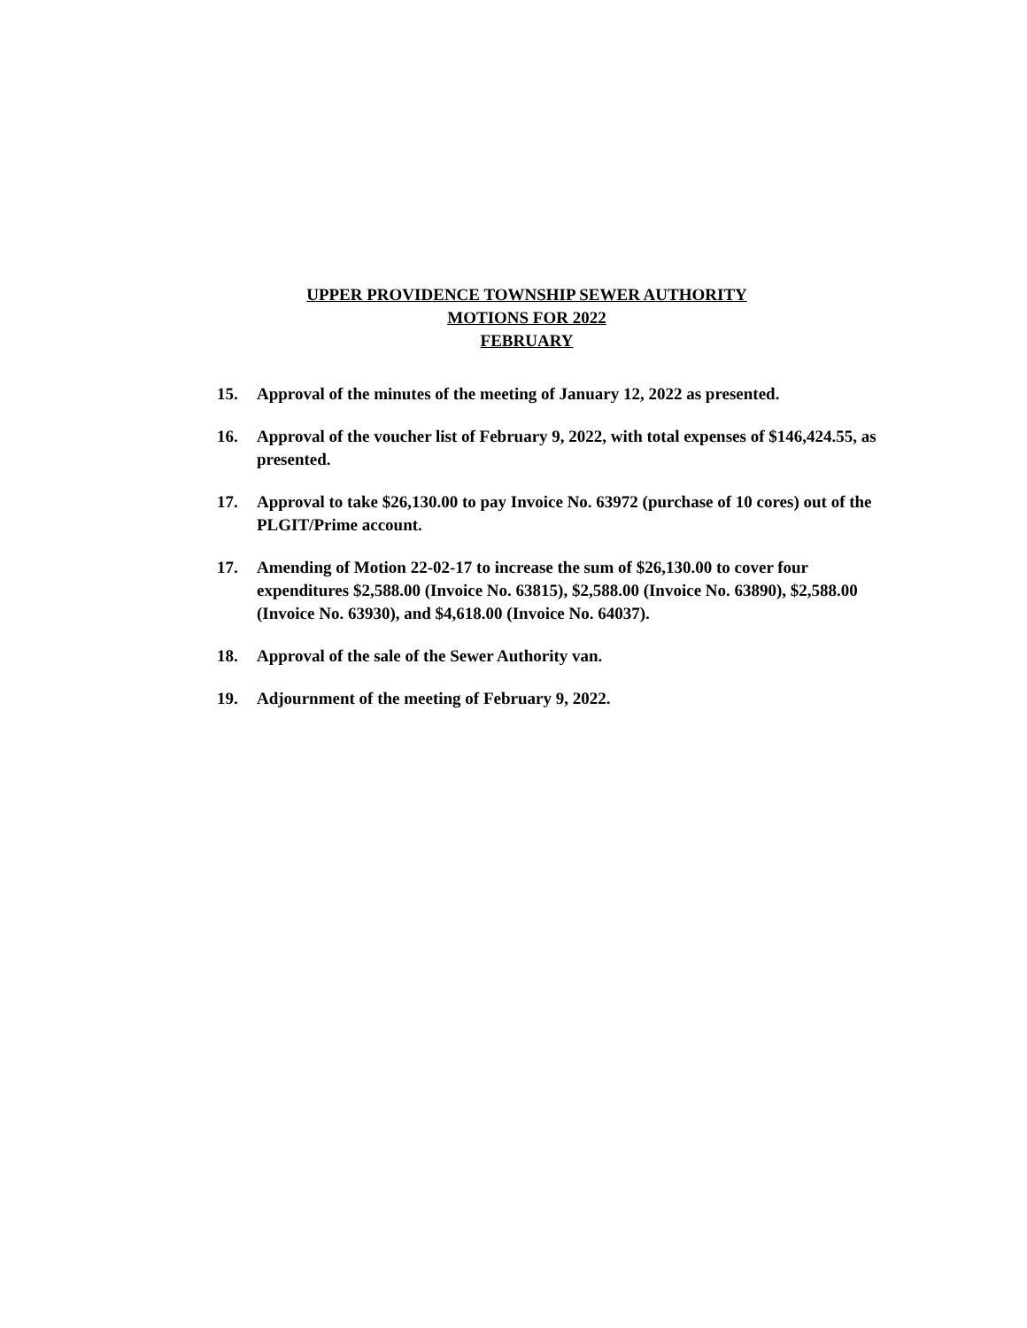UPPER PROVIDENCE TOWNSHIP SEWER AUTHORITY
MOTIONS FOR 2022
FEBRUARY
15. Approval of the minutes of the meeting of January 12, 2022 as presented.
16. Approval of the voucher list of February 9, 2022, with total expenses of $146,424.55, as presented.
17. Approval to take $26,130.00 to pay Invoice No. 63972 (purchase of 10 cores) out of the PLGIT/Prime account.
17. Amending of Motion 22-02-17 to increase the sum of $26,130.00 to cover four expenditures $2,588.00 (Invoice No. 63815), $2,588.00 (Invoice No. 63890), $2,588.00 (Invoice No. 63930), and $4,618.00 (Invoice No. 64037).
18. Approval of the sale of the Sewer Authority van.
19. Adjournment of the meeting of February 9, 2022.